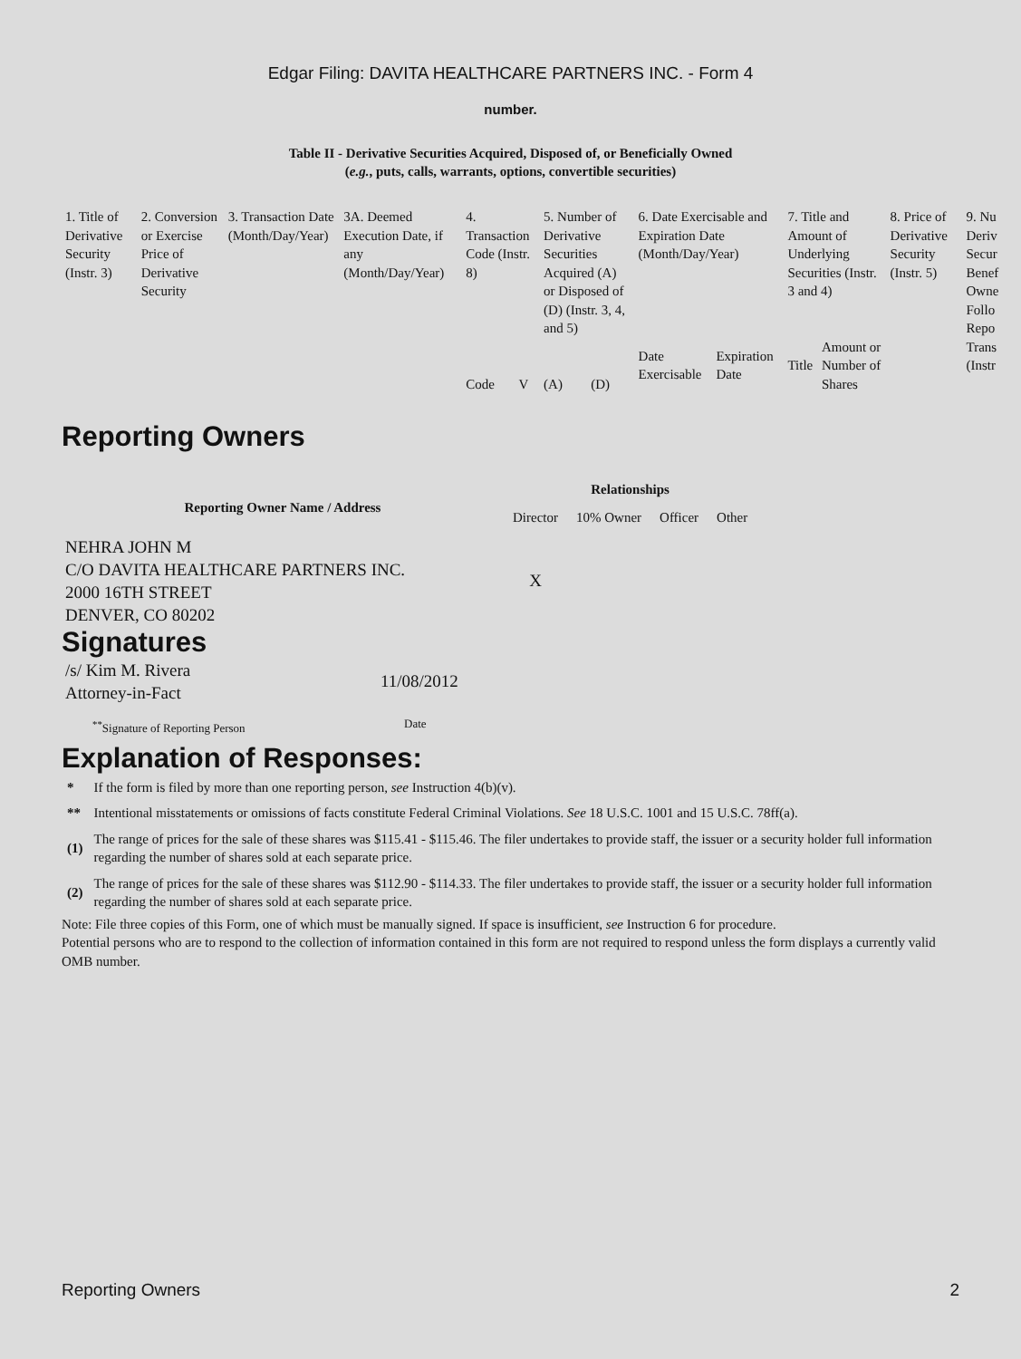Edgar Filing: DAVITA HEALTHCARE PARTNERS INC. - Form 4
number.
Table II - Derivative Securities Acquired, Disposed of, or Beneficially Owned
(e.g., puts, calls, warrants, options, convertible securities)
| 1. Title of Derivative Security (Instr. 3) | 2. Conversion or Exercise Price of Derivative Security | 3. Transaction Date (Month/Day/Year) | 3A. Deemed Execution Date, if any (Month/Day/Year) | 4. Transaction Code (Instr. 8) | | 5. Number of Derivative Securities Acquired (A) or Disposed of (D) (Instr. 3, 4, and 5) | | 6. Date Exercisable and Expiration Date (Month/Day/Year) | | 7. Title and Amount of Underlying Securities (Instr. 3 and 4) | | 8. Price of Derivative Security (Instr. 5) | 9. Nu Deriv Secur Benef Owne Follo Repo Trans (Instr |
| --- | --- | --- | --- | --- | --- | --- | --- | --- | --- | --- | --- | --- | --- |
| | | | | Code | V | (A) | (D) | Date Exercisable | Expiration Date | Title | Amount or Number of Shares | | |
Reporting Owners
| Reporting Owner Name / Address | Relationships | | | |
| --- | --- | --- | --- | --- |
| | Director | 10% Owner | Officer | Other |
| NEHRA JOHN M C/O DAVITA HEALTHCARE PARTNERS INC. 2000 16TH STREET DENVER, CO 80202 | X | | | |
Signatures
| /s/ Kim M. Rivera Attorney-in-Fact | 11/08/2012 |
| <sup>**</sup> Signature of Reporting Person | Date |
Explanation of Responses:
| * | If the form is filed by more than one reporting person, see Instruction 4(b)(v). |
| ** | Intentional misstatements or omissions of facts constitute Federal Criminal Violations. See 18 U.S.C. 1001 and 15 U.S.C. 78ff(a). |
| (1) | The range of prices for the sale of these shares was $115.41 - $115.46. The filer undertakes to provide staff, the issuer or a security holder full information regarding the number of shares sold at each separate price. |
| (2) | The range of prices for the sale of these shares was $112.90 - $114.33. The filer undertakes to provide staff, the issuer or a security holder full information regarding the number of shares sold at each separate price. |
Note: File three copies of this Form, one of which must be manually signed. If space is insufficient, see Instruction 6 for procedure.
Potential persons who are to respond to the collection of information contained in this form are not required to respond unless the form displays a currently valid OMB number.
Reporting Owners 2